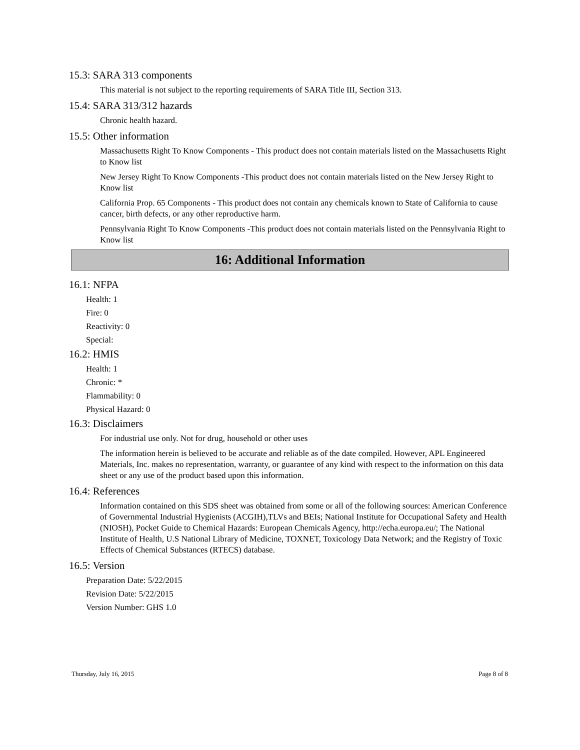15.3: SARA 313 components
This material is not subject to the reporting requirements of SARA Title III, Section 313.
15.4: SARA 313/312 hazards
Chronic health hazard.
15.5: Other information
Massachusetts Right To Know Components - This product does not contain materials listed on the Massachusetts Right to Know list
New Jersey Right To Know Components -This product does not contain materials listed on the New Jersey Right to Know list
California Prop. 65 Components - This product does not contain any chemicals known to State of California to cause cancer, birth defects, or any other reproductive harm.
Pennsylvania Right To Know Components -This product does not contain materials listed on the Pennsylvania Right to Know list
16: Additional Information
16.1: NFPA
Health: 1
Fire: 0
Reactivity: 0
Special:
16.2: HMIS
Health: 1
Chronic: *
Flammability: 0
Physical Hazard: 0
16.3: Disclaimers
For industrial use only. Not for drug, household or other uses
The information herein is believed to be accurate and reliable as of the date compiled. However, APL Engineered Materials, Inc. makes no representation, warranty, or guarantee of any kind with respect to the information on this data sheet or any use of the product based upon this information.
16.4: References
Information contained on this SDS sheet was obtained from some or all of the following sources: American Conference of Governmental Industrial Hygienists (ACGIH),TLVs and BEIs; National Institute for Occupational Safety and Health (NIOSH), Pocket Guide to Chemical Hazards: European Chemicals Agency, http://echa.europa.eu/; The National Institute of Health, U.S National Library of Medicine, TOXNET, Toxicology Data Network; and the Registry of Toxic Effects of Chemical Substances (RTECS) database.
16.5: Version
Preparation Date: 5/22/2015
Revision Date: 5/22/2015
Version Number: GHS 1.0
Thursday, July 16, 2015 Page 8 of 8